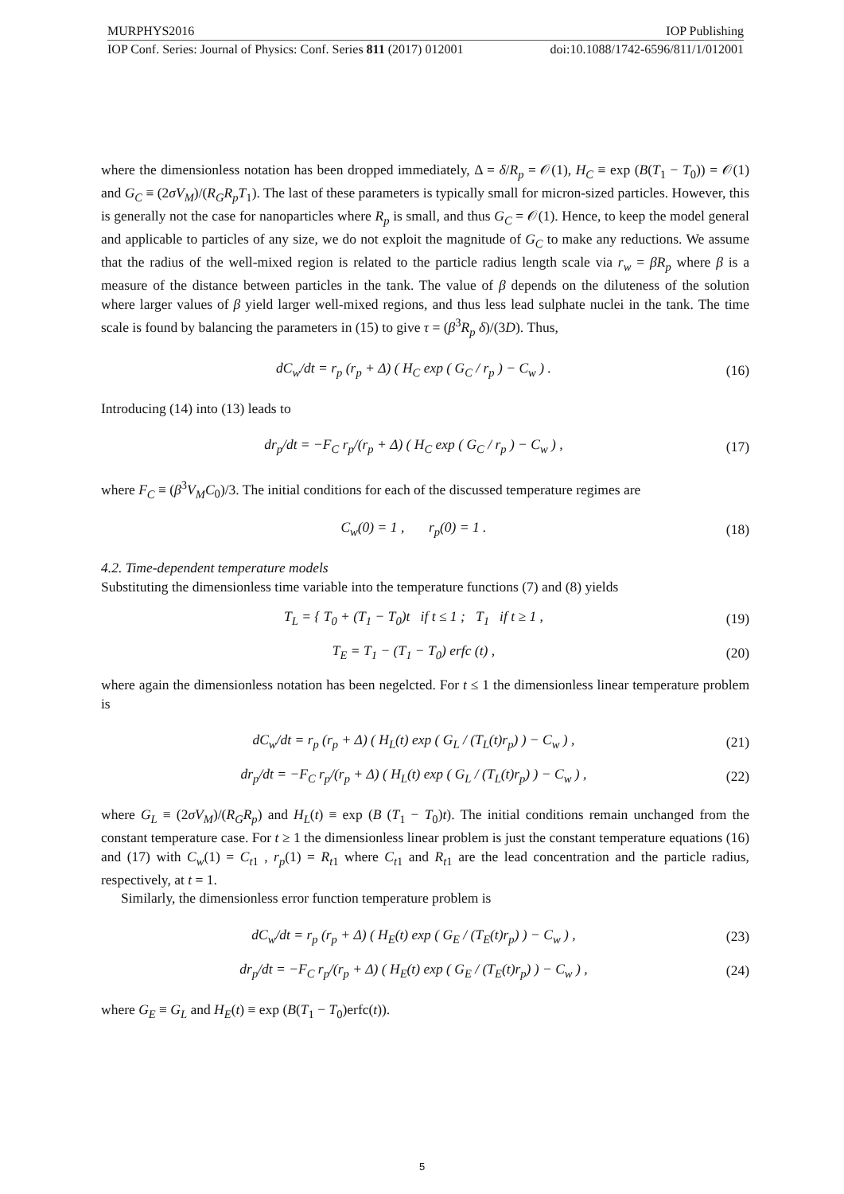MURPHYS2016 IOP Publishing
IOP Conf. Series: Journal of Physics: Conf. Series 811 (2017) 012001 doi:10.1088/1742-6596/811/1/012001
where the dimensionless notation has been dropped immediately, Δ = δ/R<sub>p</sub> = 𝒪(1), H<sub>C</sub> ≡ exp (B(T<sub>1</sub> − T<sub>0</sub>)) = 𝒪(1) and G<sub>C</sub> ≡ (2σV<sub>M</sub>)/(R<sub>G</sub>R<sub>p</sub>T<sub>1</sub>). The last of these parameters is typically small for micron-sized particles. However, this is generally not the case for nanoparticles where R<sub>p</sub> is small, and thus G<sub>C</sub> = 𝒪(1). Hence, to keep the model general and applicable to particles of any size, we do not exploit the magnitude of G<sub>C</sub> to make any reductions. We assume that the radius of the well-mixed region is related to the particle radius length scale via r<sub>w</sub> = βR<sub>p</sub> where β is a measure of the distance between particles in the tank. The value of β depends on the diluteness of the solution where larger values of β yield larger well-mixed regions, and thus less lead sulphate nuclei in the tank. The time scale is found by balancing the parameters in (15) to give τ = (β<sup>3</sup>R<sub>p</sub> δ)/(3D). Thus,
dC<sub>w</sub>/dt = r<sub>p</sub> (r<sub>p</sub> + Δ) ( H<sub>C</sub> exp ( G<sub>C</sub> / r<sub>p</sub> ) − C<sub>w</sub> ) . (16)
Introducing (14) into (13) leads to
dr<sub>p</sub>/dt = −F<sub>C</sub> r<sub>p</sub>/(r<sub>p</sub> + Δ) ( H<sub>C</sub> exp ( G<sub>C</sub> / r<sub>p</sub> ) − C<sub>w</sub> ) , (17)
where F<sub>C</sub> ≡ (β<sup>3</sup>V<sub>M</sub>C<sub>0</sub>)/3. The initial conditions for each of the discussed temperature regimes are
C<sub>w</sub>(0) = 1 , r<sub>p</sub>(0) = 1 . (18)
4.2. Time-dependent temperature models
Substituting the dimensionless time variable into the temperature functions (7) and (8) yields
T<sub>L</sub> = { T<sub>0</sub> + (T<sub>1</sub> − T<sub>0</sub>)t if t ≤ 1 ; T<sub>1</sub> if t ≥ 1 , (19)
T<sub>E</sub> = T<sub>1</sub> − (T<sub>1</sub> − T<sub>0</sub>) erfc (t) , (20)
where again the dimensionless notation has been negelcted. For t ≤ 1 the dimensionless linear temperature problem is
dC<sub>w</sub>/dt = r<sub>p</sub> (r<sub>p</sub> + Δ) ( H<sub>L</sub>(t) exp ( G<sub>L</sub> / (T<sub>L</sub>(t)r<sub>p</sub>) ) − C<sub>w</sub> ) , (21)
dr<sub>p</sub>/dt = −F<sub>C</sub> r<sub>p</sub>/(r<sub>p</sub> + Δ) ( H<sub>L</sub>(t) exp ( G<sub>L</sub> / (T<sub>L</sub>(t)r<sub>p</sub>) ) − C<sub>w</sub> ) , (22)
where G<sub>L</sub> ≡ (2σV<sub>M</sub>)/(R<sub>G</sub>R<sub>p</sub>) and H<sub>L</sub>(t) ≡ exp (B (T<sub>1</sub> − T<sub>0</sub>)t). The initial conditions remain unchanged from the constant temperature case. For t ≥ 1 the dimensionless linear problem is just the constant temperature equations (16) and (17) with C<sub>w</sub>(1) = C<sub>t</sub><sub>1</sub> , r<sub>p</sub>(1) = R<sub>t</sub><sub>1</sub> where C<sub>t</sub><sub>1</sub> and R<sub>t</sub><sub>1</sub> are the lead concentration and the particle radius, respectively, at t = 1.
Similarly, the dimensionless error function temperature problem is
dC<sub>w</sub>/dt = r<sub>p</sub> (r<sub>p</sub> + Δ) ( H<sub>E</sub>(t) exp ( G<sub>E</sub> / (T<sub>E</sub>(t)r<sub>p</sub>) ) − C<sub>w</sub> ) , (23)
dr<sub>p</sub>/dt = −F<sub>C</sub> r<sub>p</sub>/(r<sub>p</sub> + Δ) ( H<sub>E</sub>(t) exp ( G<sub>E</sub> / (T<sub>E</sub>(t)r<sub>p</sub>) ) − C<sub>w</sub> ) , (24)
where G<sub>E</sub> ≡ G<sub>L</sub> and H<sub>E</sub>(t) ≡ exp (B(T<sub>1</sub> − T<sub>0</sub>)erfc(t)).
5